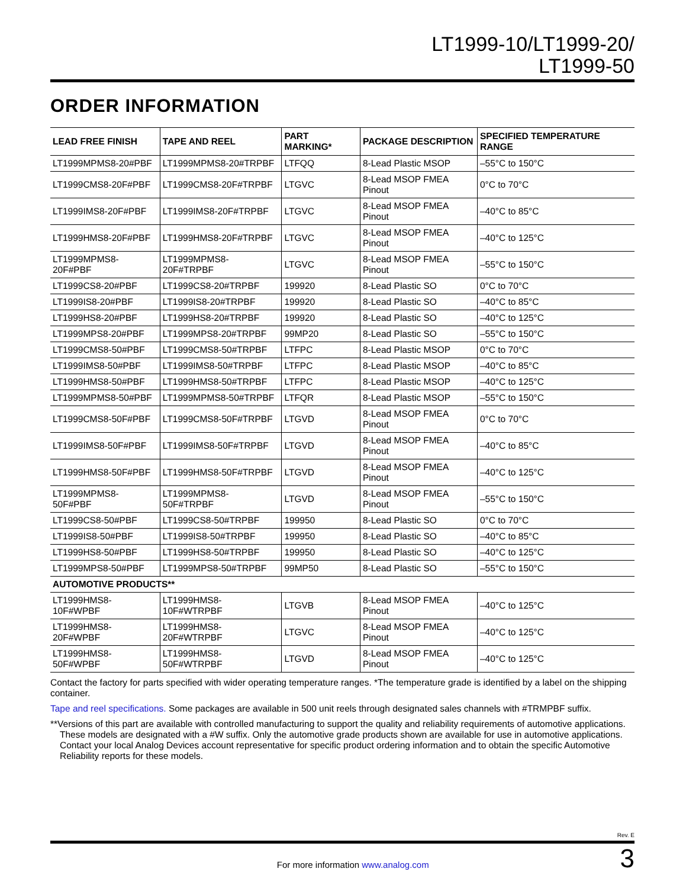LT1999-10/LT1999-20/
LT1999-50
ORDER INFORMATION
| LEAD FREE FINISH | TAPE AND REEL | PART MARKING* | PACKAGE DESCRIPTION | SPECIFIED TEMPERATURE RANGE |
| --- | --- | --- | --- | --- |
| LT1999MPMS8-20#PBF | LT1999MPMS8-20#TRPBF | LTFQQ | 8-Lead Plastic MSOP | –55°C to 150°C |
| LT1999CMS8-20F#PBF | LT1999CMS8-20F#TRPBF | LTGVC | 8-Lead MSOP FMEA Pinout | 0°C to 70°C |
| LT1999IMS8-20F#PBF | LT1999IMS8-20F#TRPBF | LTGVC | 8-Lead MSOP FMEA Pinout | –40°C to 85°C |
| LT1999HMS8-20F#PBF | LT1999HMS8-20F#TRPBF | LTGVC | 8-Lead MSOP FMEA Pinout | –40°C to 125°C |
| LT1999MPMS8-20F#PBF | LT1999MPMS8-20F#TRPBF | LTGVC | 8-Lead MSOP FMEA Pinout | –55°C to 150°C |
| LT1999CS8-20#PBF | LT1999CS8-20#TRPBF | 199920 | 8-Lead Plastic SO | 0°C to 70°C |
| LT1999IS8-20#PBF | LT1999IS8-20#TRPBF | 199920 | 8-Lead Plastic SO | –40°C to 85°C |
| LT1999HS8-20#PBF | LT1999HS8-20#TRPBF | 199920 | 8-Lead Plastic SO | –40°C to 125°C |
| LT1999MPS8-20#PBF | LT1999MPS8-20#TRPBF | 99MP20 | 8-Lead Plastic SO | –55°C to 150°C |
| LT1999CMS8-50#PBF | LT1999CMS8-50#TRPBF | LTFPC | 8-Lead Plastic MSOP | 0°C to 70°C |
| LT1999IMS8-50#PBF | LT1999IMS8-50#TRPBF | LTFPC | 8-Lead Plastic MSOP | –40°C to 85°C |
| LT1999HMS8-50#PBF | LT1999HMS8-50#TRPBF | LTFPC | 8-Lead Plastic MSOP | –40°C to 125°C |
| LT1999MPMS8-50#PBF | LT1999MPMS8-50#TRPBF | LTFQR | 8-Lead Plastic MSOP | –55°C to 150°C |
| LT1999CMS8-50F#PBF | LT1999CMS8-50F#TRPBF | LTGVD | 8-Lead MSOP FMEA Pinout | 0°C to 70°C |
| LT1999IMS8-50F#PBF | LT1999IMS8-50F#TRPBF | LTGVD | 8-Lead MSOP FMEA Pinout | –40°C to 85°C |
| LT1999HMS8-50F#PBF | LT1999HMS8-50F#TRPBF | LTGVD | 8-Lead MSOP FMEA Pinout | –40°C to 125°C |
| LT1999MPMS8-50F#PBF | LT1999MPMS8-50F#TRPBF | LTGVD | 8-Lead MSOP FMEA Pinout | –55°C to 150°C |
| LT1999CS8-50#PBF | LT1999CS8-50#TRPBF | 199950 | 8-Lead Plastic SO | 0°C to 70°C |
| LT1999IS8-50#PBF | LT1999IS8-50#TRPBF | 199950 | 8-Lead Plastic SO | –40°C to 85°C |
| LT1999HS8-50#PBF | LT1999HS8-50#TRPBF | 199950 | 8-Lead Plastic SO | –40°C to 125°C |
| LT1999MPS8-50#PBF | LT1999MPS8-50#TRPBF | 99MP50 | 8-Lead Plastic SO | –55°C to 150°C |
| AUTOMOTIVE PRODUCTS** | | | | |
| LT1999HMS8-10F#WPBF | LT1999HMS8-10F#WTRPBF | LTGVB | 8-Lead MSOP FMEA Pinout | –40°C to 125°C |
| LT1999HMS8-20F#WPBF | LT1999HMS8-20F#WTRPBF | LTGVC | 8-Lead MSOP FMEA Pinout | –40°C to 125°C |
| LT1999HMS8-50F#WPBF | LT1999HMS8-50F#WTRPBF | LTGVD | 8-Lead MSOP FMEA Pinout | –40°C to 125°C |
Contact the factory for parts specified with wider operating temperature ranges. *The temperature grade is identified by a label on the shipping container.
Tape and reel specifications. Some packages are available in 500 unit reels through designated sales channels with #TRMPBF suffix.
**Versions of this part are available with controlled manufacturing to support the quality and reliability requirements of automotive applications. These models are designated with a #W suffix. Only the automotive grade products shown are available for use in automotive applications. Contact your local Analog Devices account representative for specific product ordering information and to obtain the specific Automotive Reliability reports for these models.
Rev. E
For more information www.analog.com 3